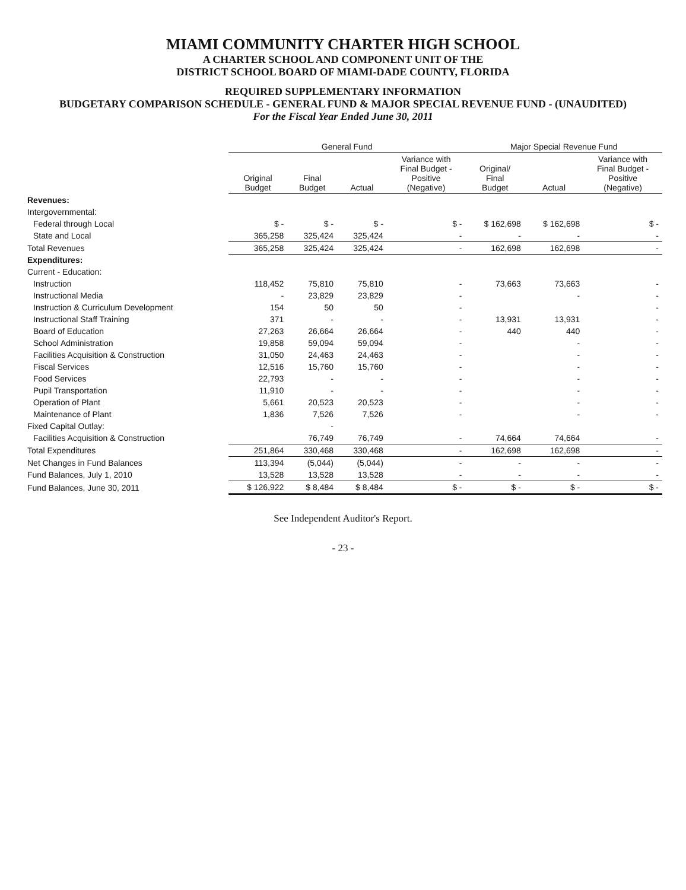MIAMI COMMUNITY CHARTER HIGH SCHOOL
A CHARTER SCHOOL AND COMPONENT UNIT OF THE
DISTRICT SCHOOL BOARD OF MIAMI-DADE COUNTY, FLORIDA
REQUIRED SUPPLEMENTARY INFORMATION
BUDGETARY COMPARISON SCHEDULE - GENERAL FUND & MAJOR SPECIAL REVENUE FUND - (UNAUDITED)
For the Fiscal Year Ended June 30, 2011
| | General Fund | | | | Major Special Revenue Fund | | |
| --- | --- | --- | --- | --- | --- | --- | --- |
| | Original Budget | Final Budget | Actual | Variance with Final Budget - Positive (Negative) | Original/ Final Budget | Actual | Variance with Final Budget - Positive (Negative) |
| Revenues: | | | | | | | |
| Intergovernmental: | | | | | | | |
| Federal through Local | $ - | $ - | $ - | $ - | $ 162,698 | $ 162,698 | $ - |
| State and Local | 365,258 | 325,424 | 325,424 | - | - | - | - |
| Total Revenues | 365,258 | 325,424 | 325,424 | - | 162,698 | 162,698 | - |
| Expenditures: | | | | | | | |
| Current - Education: | | | | | | | |
| Instruction | 118,452 | 75,810 | 75,810 | - | 73,663 | 73,663 | - |
| Instructional Media | - | 23,829 | 23,829 | - | | - | - |
| Instruction & Curriculum Development | 154 | 50 | 50 | - | | | - |
| Instructional Staff Training | 371 | - | - | - | 13,931 | 13,931 | - |
| Board of Education | 27,263 | 26,664 | 26,664 | - | 440 | 440 | - |
| School Administration | 19,858 | 59,094 | 59,094 | - | | - | - |
| Facilities Acquisition & Construction | 31,050 | 24,463 | 24,463 | - | | - | - |
| Fiscal Services | 12,516 | 15,760 | 15,760 | - | | - | - |
| Food Services | 22,793 | - | - | - | | - | - |
| Pupil Transportation | 11,910 | - | - | - | | - | - |
| Operation of Plant | 5,661 | 20,523 | 20,523 | - | | - | - |
| Maintenance of Plant | 1,836 | 7,526 | 7,526 | - | | - | - |
| Fixed Capital Outlay: | | - | | | | | |
| Facilities Acquisition & Construction | | 76,749 | 76,749 | - | 74,664 | 74,664 | - |
| Total Expenditures | 251,864 | 330,468 | 330,468 | - | 162,698 | 162,698 | - |
| Net Changes in Fund Balances | 113,394 | (5,044) | (5,044) | - | - | - | - |
| Fund Balances, July 1, 2010 | 13,528 | 13,528 | 13,528 | - | - | - | - |
| Fund Balances, June 30, 2011 | $ 126,922 | $ 8,484 | $ 8,484 | $ - | $ - | $ - | $ - |
See Independent Auditor's Report.
- 23 -